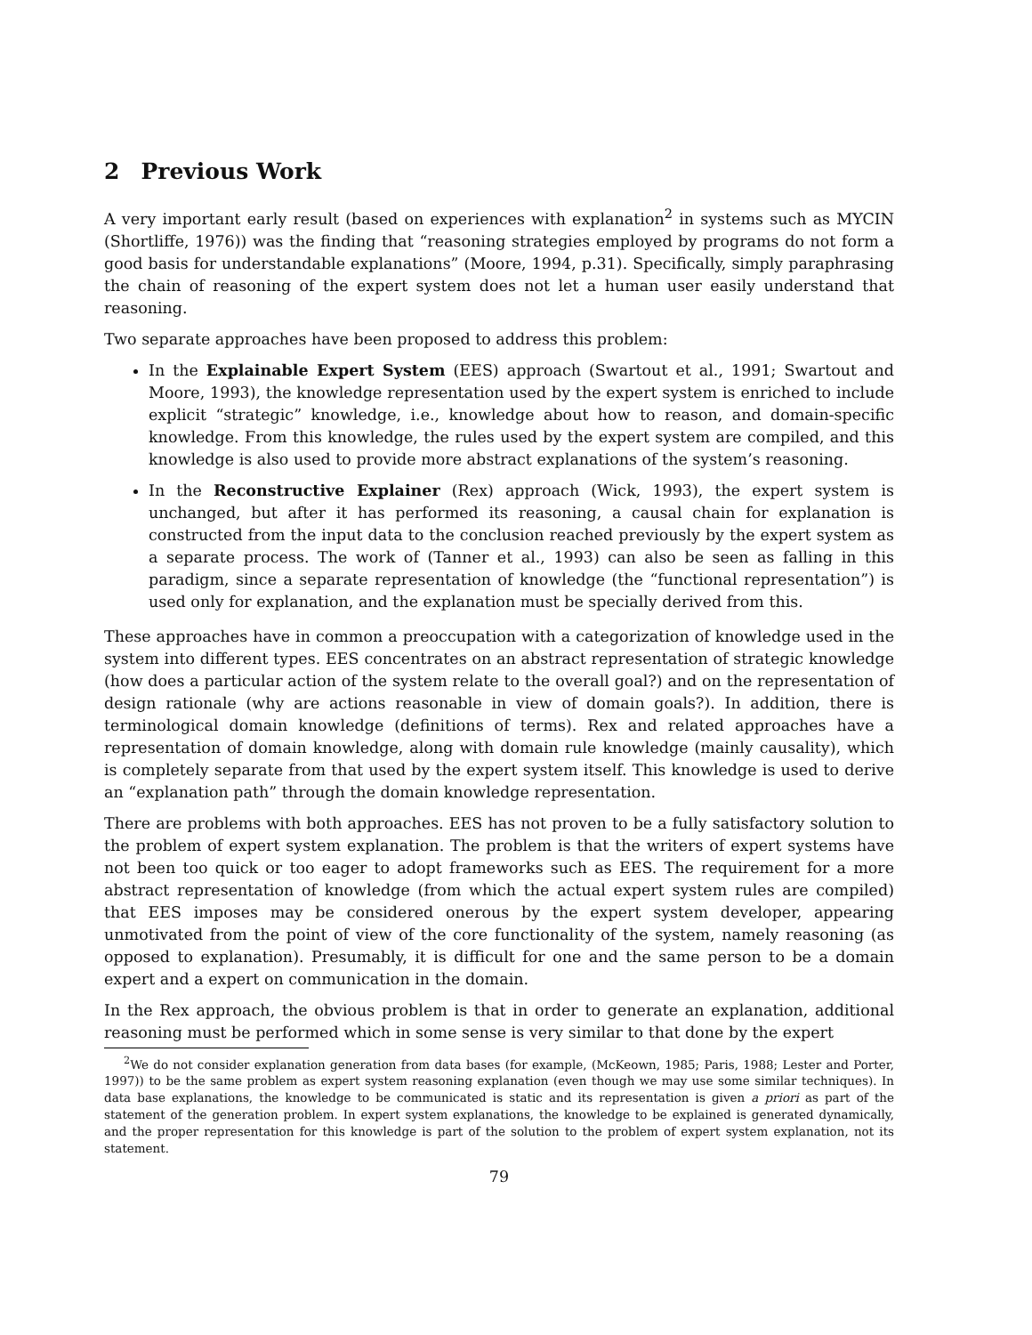2 Previous Work
A very important early result (based on experiences with explanation<sup>2</sup> in systems such as MYCIN (Shortliffe, 1976)) was the finding that “reasoning strategies employed by programs do not form a good basis for understandable explanations” (Moore, 1994, p.31). Specifically, simply paraphrasing the chain of reasoning of the expert system does not let a human user easily understand that reasoning.
Two separate approaches have been proposed to address this problem:
In the Explainable Expert System (EES) approach (Swartout et al., 1991; Swartout and Moore, 1993), the knowledge representation used by the expert system is enriched to include explicit “strategic” knowledge, i.e., knowledge about how to reason, and domain-specific knowledge. From this knowledge, the rules used by the expert system are compiled, and this knowledge is also used to provide more abstract explanations of the system’s reasoning.
In the Reconstructive Explainer (Rex) approach (Wick, 1993), the expert system is unchanged, but after it has performed its reasoning, a causal chain for explanation is constructed from the input data to the conclusion reached previously by the expert system as a separate process. The work of (Tanner et al., 1993) can also be seen as falling in this paradigm, since a separate representation of knowledge (the “functional representation”) is used only for explanation, and the explanation must be specially derived from this.
These approaches have in common a preoccupation with a categorization of knowledge used in the system into different types. EES concentrates on an abstract representation of strategic knowledge (how does a particular action of the system relate to the overall goal?) and on the representation of design rationale (why are actions reasonable in view of domain goals?). In addition, there is terminological domain knowledge (definitions of terms). Rex and related approaches have a representation of domain knowledge, along with domain rule knowledge (mainly causality), which is completely separate from that used by the expert system itself. This knowledge is used to derive an “explanation path” through the domain knowledge representation.
There are problems with both approaches. EES has not proven to be a fully satisfactory solution to the problem of expert system explanation. The problem is that the writers of expert systems have not been too quick or too eager to adopt frameworks such as EES. The requirement for a more abstract representation of knowledge (from which the actual expert system rules are compiled) that EES imposes may be considered onerous by the expert system developer, appearing unmotivated from the point of view of the core functionality of the system, namely reasoning (as opposed to explanation). Presumably, it is difficult for one and the same person to be a domain expert and a expert on communication in the domain.
In the Rex approach, the obvious problem is that in order to generate an explanation, additional reasoning must be performed which in some sense is very similar to that done by the expert
<sup>2</sup> We do not consider explanation generation from data bases (for example, (McKeown, 1985; Paris, 1988; Lester and Porter, 1997)) to be the same problem as expert system reasoning explanation (even though we may use some similar techniques). In data base explanations, the knowledge to be communicated is static and its representation is given a priori as part of the statement of the generation problem. In expert system explanations, the knowledge to be explained is generated dynamically, and the proper representation for this knowledge is part of the solution to the problem of expert system explanation, not its statement.
79